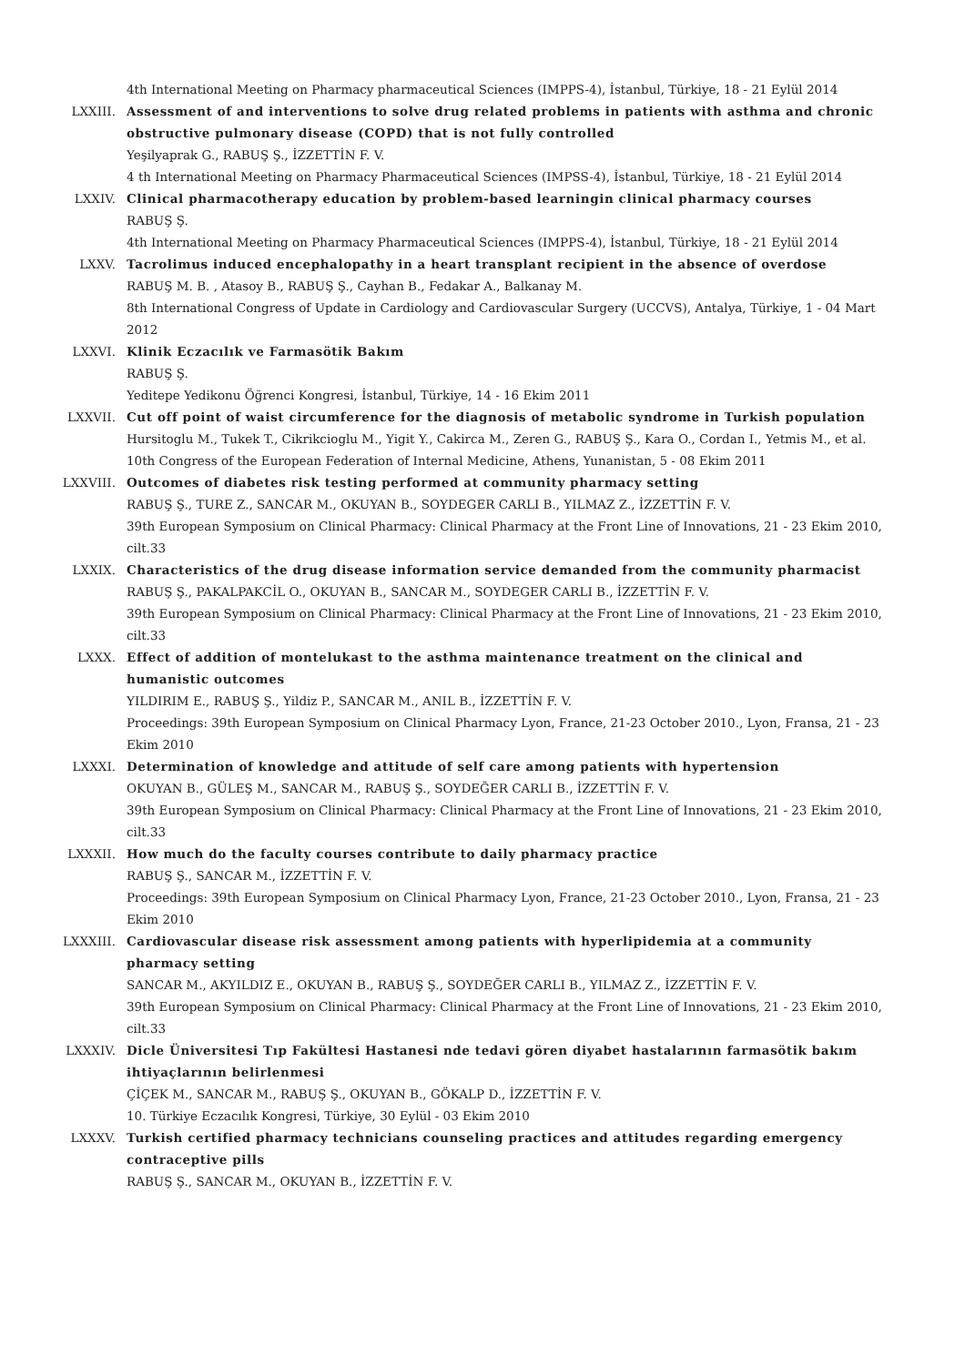4th International Meeting on Pharmacy pharmaceutical Sciences (IMPPS-4), İstanbul, Türkiye, 18 - 21 Eylül 2014
LXXIII. Assessment of and interventions to solve drug related problems in patients with asthma and chronic obstructive pulmonary disease (COPD) that is not fully controlled
Yeşilyaprak G., RABUŞ Ş., İZZETTİN F. V.
4 th International Meeting on Pharmacy Pharmaceutical Sciences (IMPSS-4), İstanbul, Türkiye, 18 - 21 Eylül 2014
LXXIV. Clinical pharmacotherapy education by problem-based learningin clinical pharmacy courses
RABUŞ Ş.
4th International Meeting on Pharmacy Pharmaceutical Sciences (IMPPS-4), İstanbul, Türkiye, 18 - 21 Eylül 2014
LXXV. Tacrolimus induced encephalopathy in a heart transplant recipient in the absence of overdose
RABUŞ M. B. , Atasoy B., RABUŞ Ş., Cayhan B., Fedakar A., Balkanay M.
8th International Congress of Update in Cardiology and Cardiovascular Surgery (UCCVS), Antalya, Türkiye, 1 - 04 Mart 2012
LXXVI. Klinik Eczacılık ve Farmasötik Bakım
RABUŞ Ş.
Yeditepe Yedikonu Öğrenci Kongresi, İstanbul, Türkiye, 14 - 16 Ekim 2011
LXXVII. Cut off point of waist circumference for the diagnosis of metabolic syndrome in Turkish population
Hursitoglu M., Tukek T., Cikrikcioglu M., Yigit Y., Cakirca M., Zeren G., RABUŞ Ş., Kara O., Cordan I., Yetmis M., et al.
10th Congress of the European Federation of Internal Medicine, Athens, Yunanistan, 5 - 08 Ekim 2011
LXXVIII. Outcomes of diabetes risk testing performed at community pharmacy setting
RABUŞ Ş., TURE Z., SANCAR M., OKUYAN B., SOYDEGER CARLI B., YILMAZ Z., İZZETTİN F. V.
39th European Symposium on Clinical Pharmacy: Clinical Pharmacy at the Front Line of Innovations, 21 - 23 Ekim 2010, cilt.33
LXXIX. Characteristics of the drug disease information service demanded from the community pharmacist
RABUŞ Ş., PAKALPAKCİL O., OKUYAN B., SANCAR M., SOYDEGER CARLI B., İZZETTİN F. V.
39th European Symposium on Clinical Pharmacy: Clinical Pharmacy at the Front Line of Innovations, 21 - 23 Ekim 2010, cilt.33
LXXX. Effect of addition of montelukast to the asthma maintenance treatment on the clinical and humanistic outcomes
YILDIRIM E., RABUŞ Ş., Yildiz P., SANCAR M., ANIL B., İZZETTİN F. V.
Proceedings: 39th European Symposium on Clinical Pharmacy Lyon, France, 21-23 October 2010., Lyon, Fransa, 21 - 23 Ekim 2010
LXXXI. Determination of knowledge and attitude of self care among patients with hypertension
OKUYAN B., GÜLEŞ M., SANCAR M., RABUŞ Ş., SOYDEĞER CARLI B., İZZETTİN F. V.
39th European Symposium on Clinical Pharmacy: Clinical Pharmacy at the Front Line of Innovations, 21 - 23 Ekim 2010, cilt.33
LXXXII. How much do the faculty courses contribute to daily pharmacy practice
RABUŞ Ş., SANCAR M., İZZETTİN F. V.
Proceedings: 39th European Symposium on Clinical Pharmacy Lyon, France, 21-23 October 2010., Lyon, Fransa, 21 - 23 Ekim 2010
LXXXIII. Cardiovascular disease risk assessment among patients with hyperlipidemia at a community pharmacy setting
SANCAR M., AKYILDIZ E., OKUYAN B., RABUŞ Ş., SOYDEĞER CARLI B., YILMAZ Z., İZZETTİN F. V.
39th European Symposium on Clinical Pharmacy: Clinical Pharmacy at the Front Line of Innovations, 21 - 23 Ekim 2010, cilt.33
LXXXIV. Dicle Üniversitesi Tıp Fakültesi Hastanesi nde tedavi gören diyabet hastalarının farmasötik bakım ihtiyaçlarının belirlenmesi
ÇİÇEK M., SANCAR M., RABUŞ Ş., OKUYAN B., GÖKALP D., İZZETTİN F. V.
10. Türkiye Eczacılık Kongresi, Türkiye, 30 Eylül - 03 Ekim 2010
LXXXV. Turkish certified pharmacy technicians counseling practices and attitudes regarding emergency contraceptive pills
RABUŞ Ş., SANCAR M., OKUYAN B., İZZETTİN F. V.